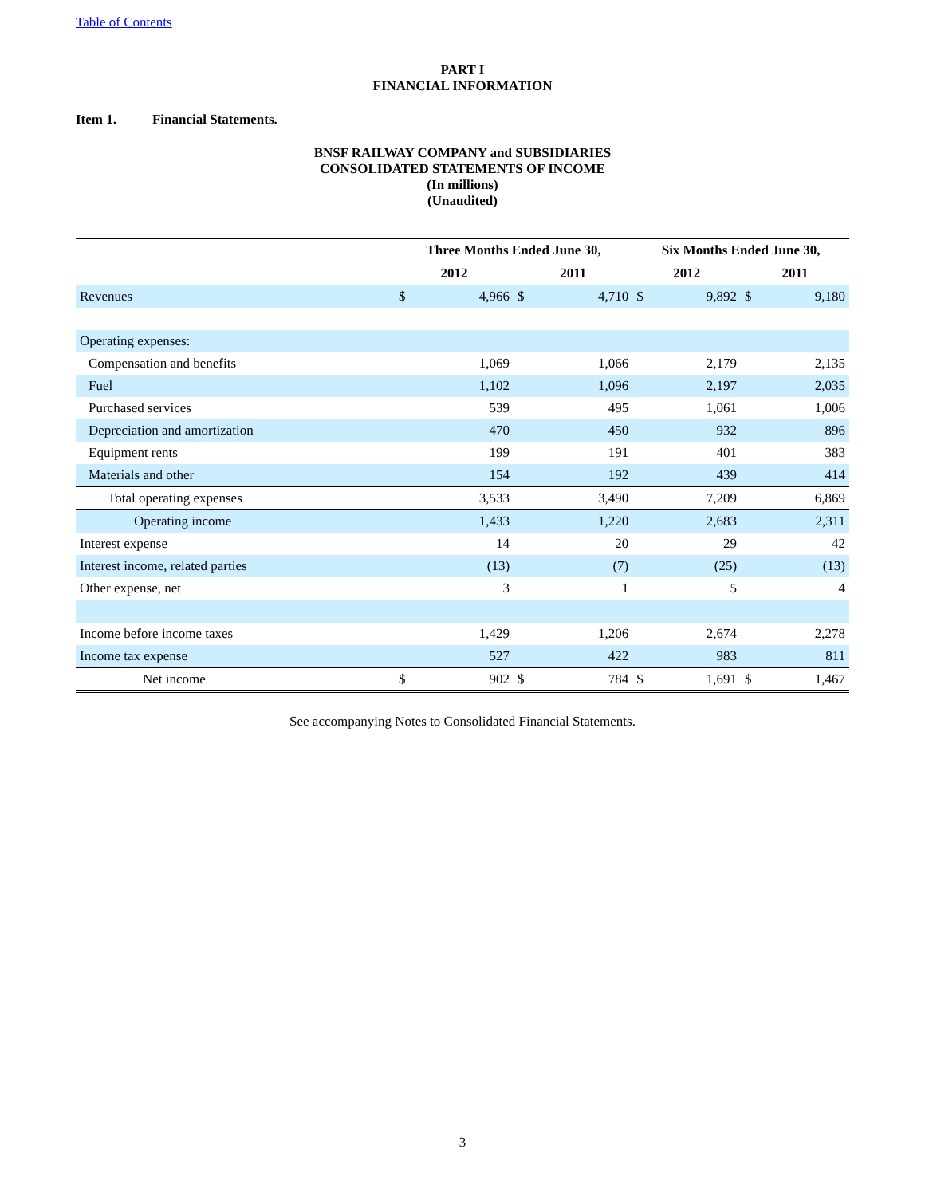Table of Contents
PART I
FINANCIAL INFORMATION
Item 1. Financial Statements.
BNSF RAILWAY COMPANY and SUBSIDIARIES
CONSOLIDATED STATEMENTS OF INCOME
(In millions)
(Unaudited)
| | Three Months Ended June 30, | | | | Six Months Ended June 30, | | | |
| --- | --- | --- | --- | --- | --- | --- | --- | --- |
| | 2012 | | 2011 | | 2012 | | 2011 | |
| Revenues | $ | 4,966 | $ | 4,710 | $ | 9,892 | $ | 9,180 |
| Operating expenses: | | | | | | | | |
| Compensation and benefits | | 1,069 | | 1,066 | | 2,179 | | 2,135 |
| Fuel | | 1,102 | | 1,096 | | 2,197 | | 2,035 |
| Purchased services | | 539 | | 495 | | 1,061 | | 1,006 |
| Depreciation and amortization | | 470 | | 450 | | 932 | | 896 |
| Equipment rents | | 199 | | 191 | | 401 | | 383 |
| Materials and other | | 154 | | 192 | | 439 | | 414 |
| Total operating expenses | | 3,533 | | 3,490 | | 7,209 | | 6,869 |
| Operating income | | 1,433 | | 1,220 | | 2,683 | | 2,311 |
| Interest expense | | 14 | | 20 | | 29 | | 42 |
| Interest income, related parties | | (13) | | (7) | | (25) | | (13) |
| Other expense, net | | 3 | | 1 | | 5 | | 4 |
| Income before income taxes | | 1,429 | | 1,206 | | 2,674 | | 2,278 |
| Income tax expense | | 527 | | 422 | | 983 | | 811 |
| Net income | $ | 902 | $ | 784 | $ | 1,691 | $ | 1,467 |
See accompanying Notes to Consolidated Financial Statements.
3